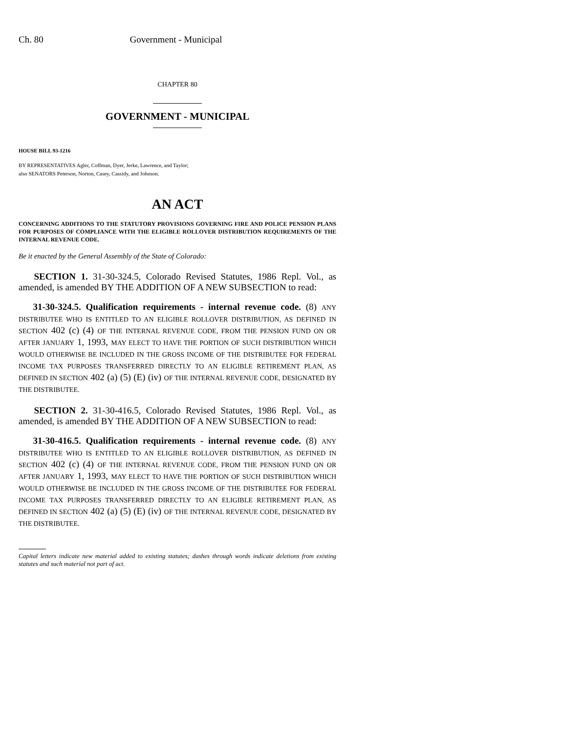Ch. 80 Government - Municipal
CHAPTER 80
GOVERNMENT - MUNICIPAL
HOUSE BILL 93-1216
BY REPRESENTATIVES Agler, Coffman, Dyer, Jerke, Lawrence, and Taylor;
also SENATORS Peterson, Norton, Casey, Cassidy, and Johnson.
AN ACT
CONCERNING ADDITIONS TO THE STATUTORY PROVISIONS GOVERNING FIRE AND POLICE PENSION PLANS FOR PURPOSES OF COMPLIANCE WITH THE ELIGIBLE ROLLOVER DISTRIBUTION REQUIREMENTS OF THE INTERNAL REVENUE CODE.
Be it enacted by the General Assembly of the State of Colorado:
SECTION 1. 31-30-324.5, Colorado Revised Statutes, 1986 Repl. Vol., as amended, is amended BY THE ADDITION OF A NEW SUBSECTION to read:
31-30-324.5. Qualification requirements - internal revenue code. (8) ANY DISTRIBUTEE WHO IS ENTITLED TO AN ELIGIBLE ROLLOVER DISTRIBUTION, AS DEFINED IN SECTION 402 (c) (4) OF THE INTERNAL REVENUE CODE, FROM THE PENSION FUND ON OR AFTER JANUARY 1, 1993, MAY ELECT TO HAVE THE PORTION OF SUCH DISTRIBUTION WHICH WOULD OTHERWISE BE INCLUDED IN THE GROSS INCOME OF THE DISTRIBUTEE FOR FEDERAL INCOME TAX PURPOSES TRANSFERRED DIRECTLY TO AN ELIGIBLE RETIREMENT PLAN, AS DEFINED IN SECTION 402 (a) (5) (E) (iv) OF THE INTERNAL REVENUE CODE, DESIGNATED BY THE DISTRIBUTEE.
SECTION 2. 31-30-416.5, Colorado Revised Statutes, 1986 Repl. Vol., as amended, is amended BY THE ADDITION OF A NEW SUBSECTION to read:
31-30-416.5. Qualification requirements - internal revenue code. (8) ANY DISTRIBUTEE WHO IS ENTITLED TO AN ELIGIBLE ROLLOVER DISTRIBUTION, AS DEFINED IN SECTION 402 (c) (4) OF THE INTERNAL REVENUE CODE, FROM THE PENSION FUND ON OR AFTER JANUARY 1, 1993, MAY ELECT TO HAVE THE PORTION OF SUCH DISTRIBUTION WHICH WOULD OTHERWISE BE INCLUDED IN THE GROSS INCOME OF THE DISTRIBUTEE FOR FEDERAL INCOME TAX PURPOSES TRANSFERRED DIRECTLY TO AN ELIGIBLE RETIREMENT PLAN, AS DEFINED IN SECTION 402 (a) (5) (E) (iv) OF THE INTERNAL REVENUE CODE, DESIGNATED BY THE DISTRIBUTEE.
Capital letters indicate new material added to existing statutes; dashes through words indicate deletions from existing statutes and such material not part of act.